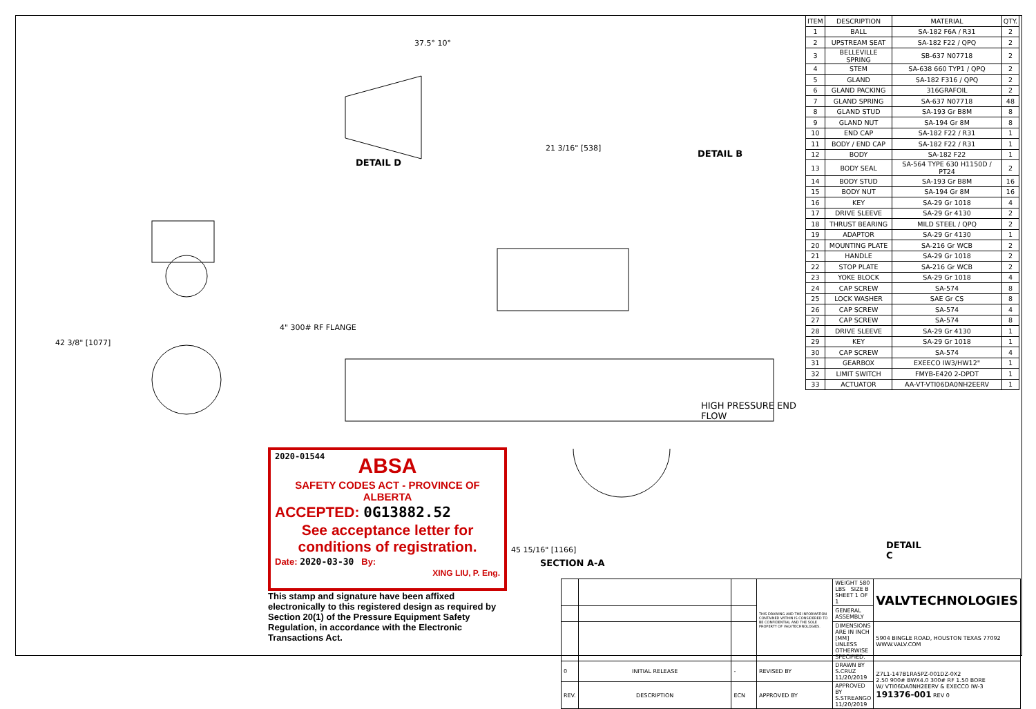DETAIL D
DETAIL B
4" 300# RF FLANGE
HIGH PRESSURE END
FLOW
SECTION A-A
37.5° 10°
21 3/16" [538]
42 3/8" [1077]
45 15/16" [1166]
2020-01544
ABSA
SAFETY CODES ACT - PROVINCE OF ALBERTA
ACCEPTED: 0G13882.52
See acceptance letter for conditions of registration.
Date: 2020-03-30 By:
XING LIU, P. Eng.
This stamp and signature have been affixed electronically to this registered design as required by Section 20(1) of the Pressure Equipment Safety Regulation, in accordance with the Electronic Transactions Act.
DETAIL C
| ITEM | DESCRIPTION | MATERIAL | QTY. |
| --- | --- | --- | --- |
| 1 | BALL | SA-182 F6A / R31 | 2 |
| 2 | UPSTREAM SEAT | SA-182 F22 / QPQ | 2 |
| 3 | BELLEVILLE SPRING | SB-637 N07718 | 2 |
| 4 | STEM | SA-638 660 TYP1 / QPQ | 2 |
| 5 | GLAND | SA-182 F316 / QPQ | 2 |
| 6 | GLAND PACKING | 316GRAFOIL | 2 |
| 7 | GLAND SPRING | SA-637 N07718 | 48 |
| 8 | GLAND STUD | SA-193 Gr B8M | 8 |
| 9 | GLAND NUT | SA-194 Gr 8M | 8 |
| 10 | END CAP | SA-182 F22 / R31 | 1 |
| 11 | BODY / END CAP | SA-182 F22 / R31 | 1 |
| 12 | BODY | SA-182 F22 | 1 |
| 13 | BODY SEAL | SA-564 TYPE 630 H1150D / PT24 | 2 |
| 14 | BODY STUD | SA-193 Gr B8M | 16 |
| 15 | BODY NUT | SA-194 Gr 8M | 16 |
| 16 | KEY | SA-29 Gr 1018 | 4 |
| 17 | DRIVE SLEEVE | SA-29 Gr 4130 | 2 |
| 18 | THRUST BEARING | MILD STEEL / QPQ | 2 |
| 19 | ADAPTOR | SA-29 Gr 4130 | 1 |
| 20 | MOUNTING PLATE | SA-216 Gr WCB | 2 |
| 21 | HANDLE | SA-29 Gr 1018 | 2 |
| 22 | STOP PLATE | SA-216 Gr WCB | 2 |
| 23 | YOKE BLOCK | SA-29 Gr 1018 | 4 |
| 24 | CAP SCREW | SA-574 | 8 |
| 25 | LOCK WASHER | SAE Gr CS | 8 |
| 26 | CAP SCREW | SA-574 | 4 |
| 27 | CAP SCREW | SA-574 | 8 |
| 28 | DRIVE SLEEVE | SA-29 Gr 4130 | 1 |
| 29 | KEY | SA-29 Gr 1018 | 1 |
| 30 | CAP SCREW | SA-574 | 4 |
| 31 | GEARBOX | EXEECO IW3/HW12" | 1 |
| 32 | LIMIT SWITCH | FMYB-E420 2-DPDT | 1 |
| 33 | ACTUATOR | AA-VT-VTI06DA0NH2EERV | 1 |
| | | | THIS DRAWING AND THE INFORMATION CONTAINED WITHIN IS CONSIDERED TO BE CONFIDENTIAL AND THE SOLE PROPERTY OF VALVTECHNOLOGIES. | WEIGHT 580 LBS SIZE B SHEET 1 OF 1 | VALVTECHNOLOGIES |
| | | | | GENERAL ASSEMBLY | |
| | | | | DIMENSIONS ARE IN INCH [MM] UNLESS OTHERWISE SPECIFIED. | 5904 BINGLE ROAD, HOUSTON TEXAS 77092 WWW.VALV.COM |
| 0 | INITIAL RELEASE | - | REVISED BY | DRAWN BY S.CRUZ 11/20/2019 | Z7L1-147B1RA5PZ-001DZ-0X2 2.50 900# BWX4.0 300# RF 1.50 BORE W/ VTI06DA0NH2EERV & EXECCO IW-3 191376-001 REV 0 |
| REV. | DESCRIPTION | ECN | APPROVED BY | APPROVED BY S.STREANGO 11/20/2019 | |